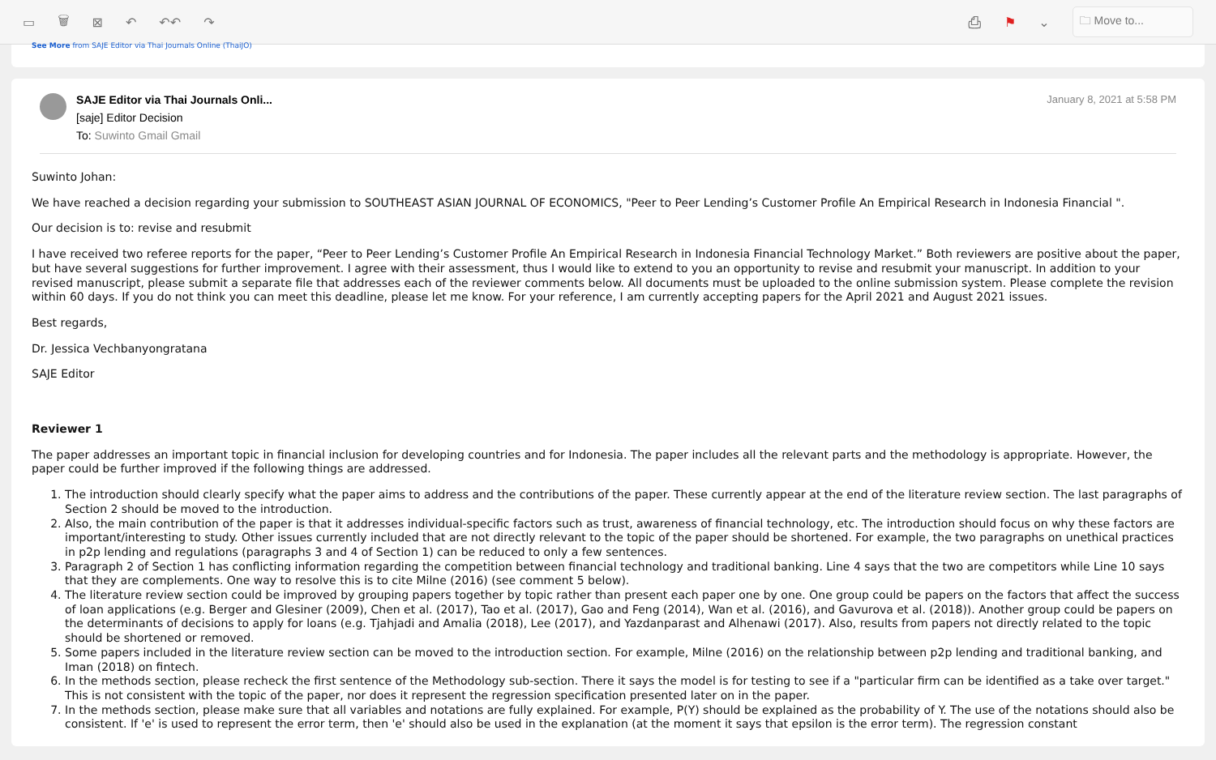▭ 🗑 ⊠ ↶ ↶↶ ↷ ⎙ ⚑ ⌄ 🗀 Move to...
See More from SAJE Editor via Thai Journals Online (ThaiJO)
SAJE Editor via Thai Journals Onli...
[saje] Editor Decision
To: Suwinto Gmail Gmail
January 8, 2021 at 5:58 PM
Suwinto Johan:
We have reached a decision regarding your submission to SOUTHEAST ASIAN JOURNAL OF ECONOMICS, "Peer to Peer Lending’s Customer Profile An Empirical Research in Indonesia Financial ".
Our decision is to: revise and resubmit
I have received two referee reports for the paper, “Peer to Peer Lending’s Customer Profile An Empirical Research in Indonesia Financial Technology Market.” Both reviewers are positive about the paper, but have several suggestions for further improvement. I agree with their assessment, thus I would like to extend to you an opportunity to revise and resubmit your manuscript. In addition to your revised manuscript, please submit a separate file that addresses each of the reviewer comments below. All documents must be uploaded to the online submission system. Please complete the revision within 60 days. If you do not think you can meet this deadline, please let me know. For your reference, I am currently accepting papers for the April 2021 and August 2021 issues.
Best regards,
Dr. Jessica Vechbanyongratana
SAJE Editor
Reviewer 1
The paper addresses an important topic in financial inclusion for developing countries and for Indonesia. The paper includes all the relevant parts and the methodology is appropriate. However, the paper could be further improved if the following things are addressed.
1. The introduction should clearly specify what the paper aims to address and the contributions of the paper. These currently appear at the end of the literature review section. The last paragraphs of Section 2 should be moved to the introduction.
2. Also, the main contribution of the paper is that it addresses individual-specific factors such as trust, awareness of financial technology, etc. The introduction should focus on why these factors are important/interesting to study. Other issues currently included that are not directly relevant to the topic of the paper should be shortened. For example, the two paragraphs on unethical practices in p2p lending and regulations (paragraphs 3 and 4 of Section 1) can be reduced to only a few sentences.
3. Paragraph 2 of Section 1 has conflicting information regarding the competition between financial technology and traditional banking. Line 4 says that the two are competitors while Line 10 says that they are complements. One way to resolve this is to cite Milne (2016) (see comment 5 below).
4. The literature review section could be improved by grouping papers together by topic rather than present each paper one by one. One group could be papers on the factors that affect the success of loan applications (e.g. Berger and Glesiner (2009), Chen et al. (2017), Tao et al. (2017), Gao and Feng (2014), Wan et al. (2016), and Gavurova et al. (2018)). Another group could be papers on the determinants of decisions to apply for loans (e.g. Tjahjadi and Amalia (2018), Lee (2017), and Yazdanparast and Alhenawi (2017). Also, results from papers not directly related to the topic should be shortened or removed.
5. Some papers included in the literature review section can be moved to the introduction section. For example, Milne (2016) on the relationship between p2p lending and traditional banking, and Iman (2018) on fintech.
6. In the methods section, please recheck the first sentence of the Methodology sub-section. There it says the model is for testing to see if a "particular firm can be identified as a take over target." This is not consistent with the topic of the paper, nor does it represent the regression specification presented later on in the paper.
7. In the methods section, please make sure that all variables and notations are fully explained. For example, P(Y) should be explained as the probability of Y. The use of the notations should also be consistent. If 'e' is used to represent the error term, then 'e' should also be used in the explanation (at the moment it says that epsilon is the error term). The regression constant